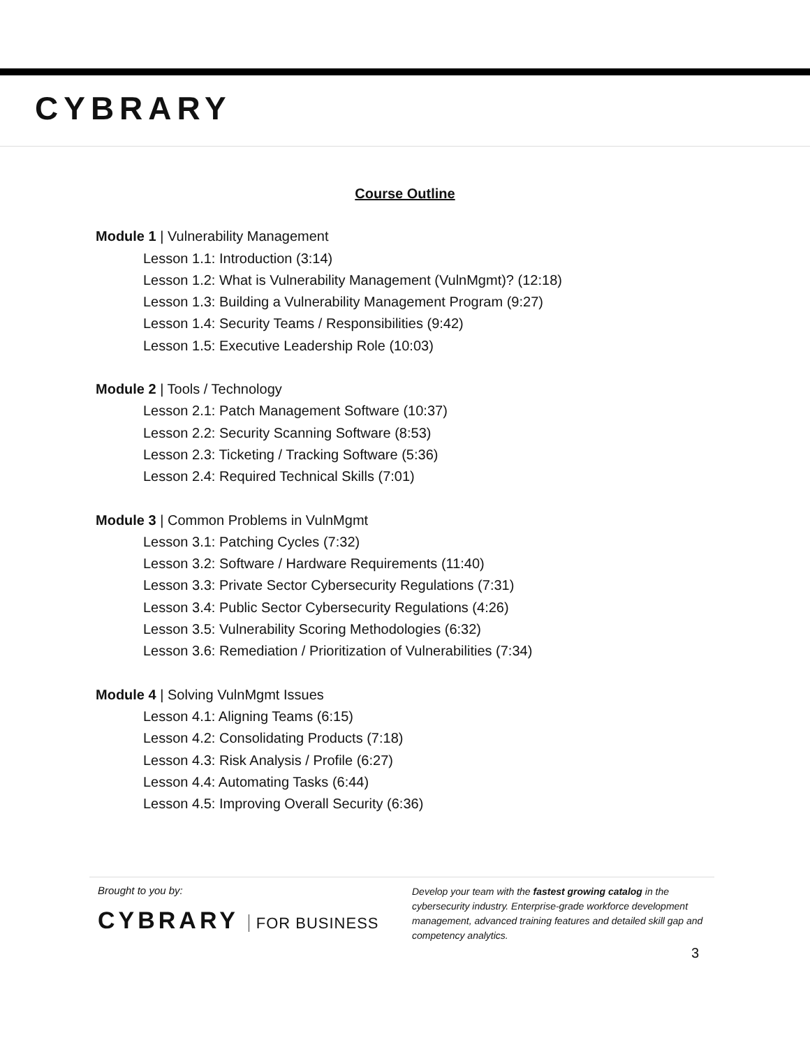CYBRARY
Course Outline
Module 1 | Vulnerability Management
Lesson 1.1: Introduction (3:14)
Lesson 1.2: What is Vulnerability Management (VulnMgmt)? (12:18)
Lesson 1.3: Building a Vulnerability Management Program (9:27)
Lesson 1.4: Security Teams / Responsibilities (9:42)
Lesson 1.5: Executive Leadership Role (10:03)
Module 2 | Tools / Technology
Lesson 2.1: Patch Management Software (10:37)
Lesson 2.2: Security Scanning Software (8:53)
Lesson 2.3: Ticketing / Tracking Software (5:36)
Lesson 2.4: Required Technical Skills (7:01)
Module 3 | Common Problems in VulnMgmt
Lesson 3.1: Patching Cycles (7:32)
Lesson 3.2: Software / Hardware Requirements (11:40)
Lesson 3.3: Private Sector Cybersecurity Regulations (7:31)
Lesson 3.4: Public Sector Cybersecurity Regulations (4:26)
Lesson 3.5: Vulnerability Scoring Methodologies (6:32)
Lesson 3.6: Remediation / Prioritization of Vulnerabilities (7:34)
Module 4 | Solving VulnMgmt Issues
Lesson 4.1: Aligning Teams (6:15)
Lesson 4.2: Consolidating Products (7:18)
Lesson 4.3: Risk Analysis / Profile (6:27)
Lesson 4.4: Automating Tasks (6:44)
Lesson 4.5: Improving Overall Security (6:36)
Brought to you by:
CYBRARY FOR BUSINESS
Develop your team with the fastest growing catalog in the cybersecurity industry. Enterprise-grade workforce development management, advanced training features and detailed skill gap and competency analytics.
3